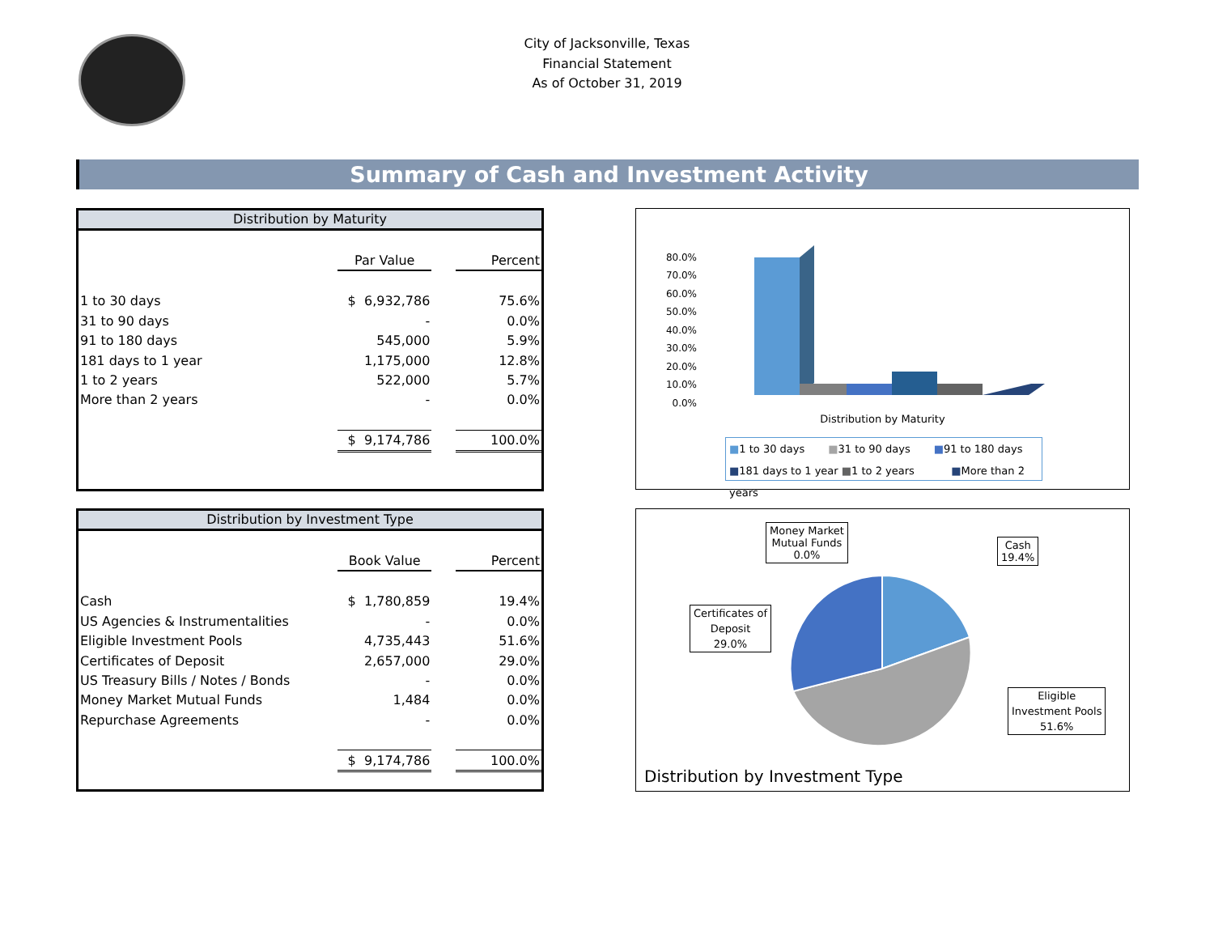City of Jacksonville, Texas
Financial Statement
As of October 31, 2019
Summary of Cash and Investment Activity
Distribution by Maturity
| | Par Value | | Percent |
| --- | --- | --- | --- |
| 1 to 30 days | $ 6,932,786 | | 75.6% |
| 31 to 90 days | - | | 0.0% |
| 91 to 180 days | 545,000 | | 5.9% |
| 181 days to 1 year | 1,175,000 | | 12.8% |
| 1 to 2 years | 522,000 | | 5.7% |
| More than 2 years | - | | 0.0% |
| | $ 9,174,786 | | 100.0% |
Distribution by Investment Type
| | Book Value | | Percent |
| --- | --- | --- | --- |
| Cash | $ 1,780,859 | | 19.4% |
| US Agencies & Instrumentalities | - | | 0.0% |
| Eligible Investment Pools | 4,735,443 | | 51.6% |
| Certificates of Deposit | 2,657,000 | | 29.0% |
| US Treasury Bills / Notes / Bonds | - | | 0.0% |
| Money Market Mutual Funds | 1,484 | | 0.0% |
| Repurchase Agreements | - | | 0.0% |
| | $ 9,174,786 | | 100.0% |
80.0%
70.0%
60.0%
50.0%
40.0%
30.0%
20.0%
10.0%
0.0%
Distribution by Maturity
■1 to 30 days ■31 to 90 days ■91 to 180 days
■181 days to 1 year ■1 to 2 years ■More than 2 years
Money Market
Mutual Funds
0.0%
Cash
19.4%
Certificates of
Deposit
29.0%
Eligible
Investment Pools
51.6%
Distribution by Investment Type